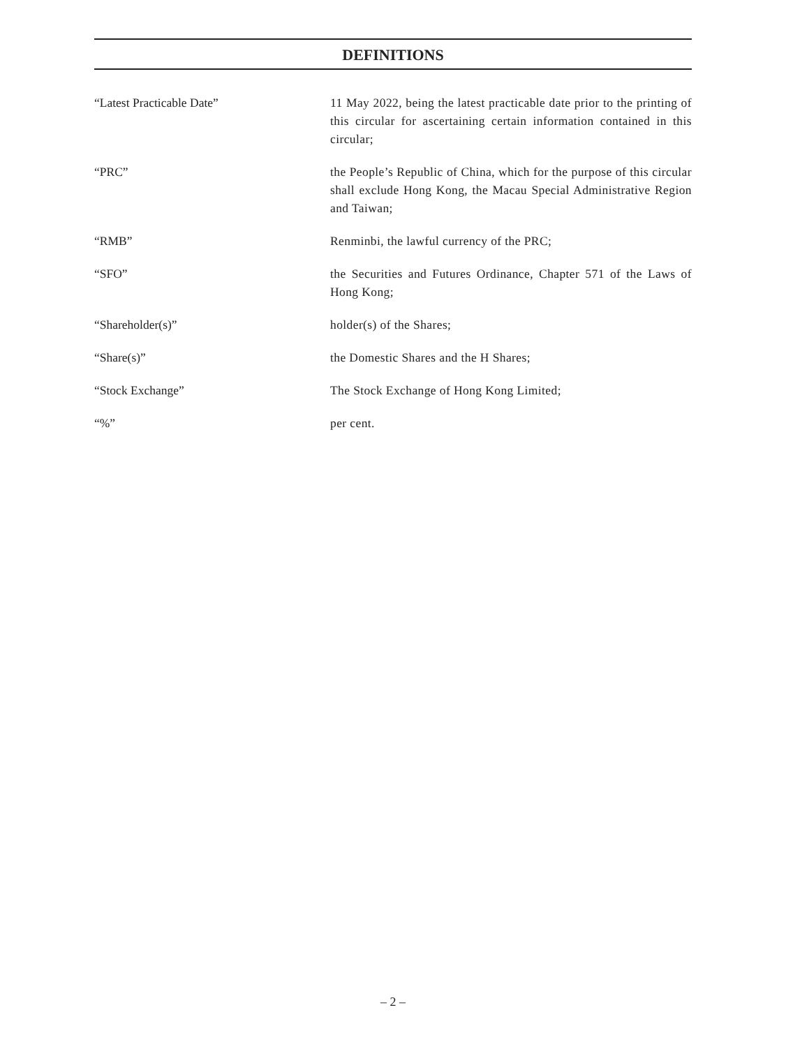DEFINITIONS
“Latest Practicable Date” 11 May 2022, being the latest practicable date prior to the printing of this circular for ascertaining certain information contained in this circular;
“PRC” the People’s Republic of China, which for the purpose of this circular shall exclude Hong Kong, the Macau Special Administrative Region and Taiwan;
“RMB” Renminbi, the lawful currency of the PRC;
“SFO” the Securities and Futures Ordinance, Chapter 571 of the Laws of Hong Kong;
“Shareholder(s)” holder(s) of the Shares;
“Share(s)” the Domestic Shares and the H Shares;
“Stock Exchange” The Stock Exchange of Hong Kong Limited;
“%” per cent.
– 2 –